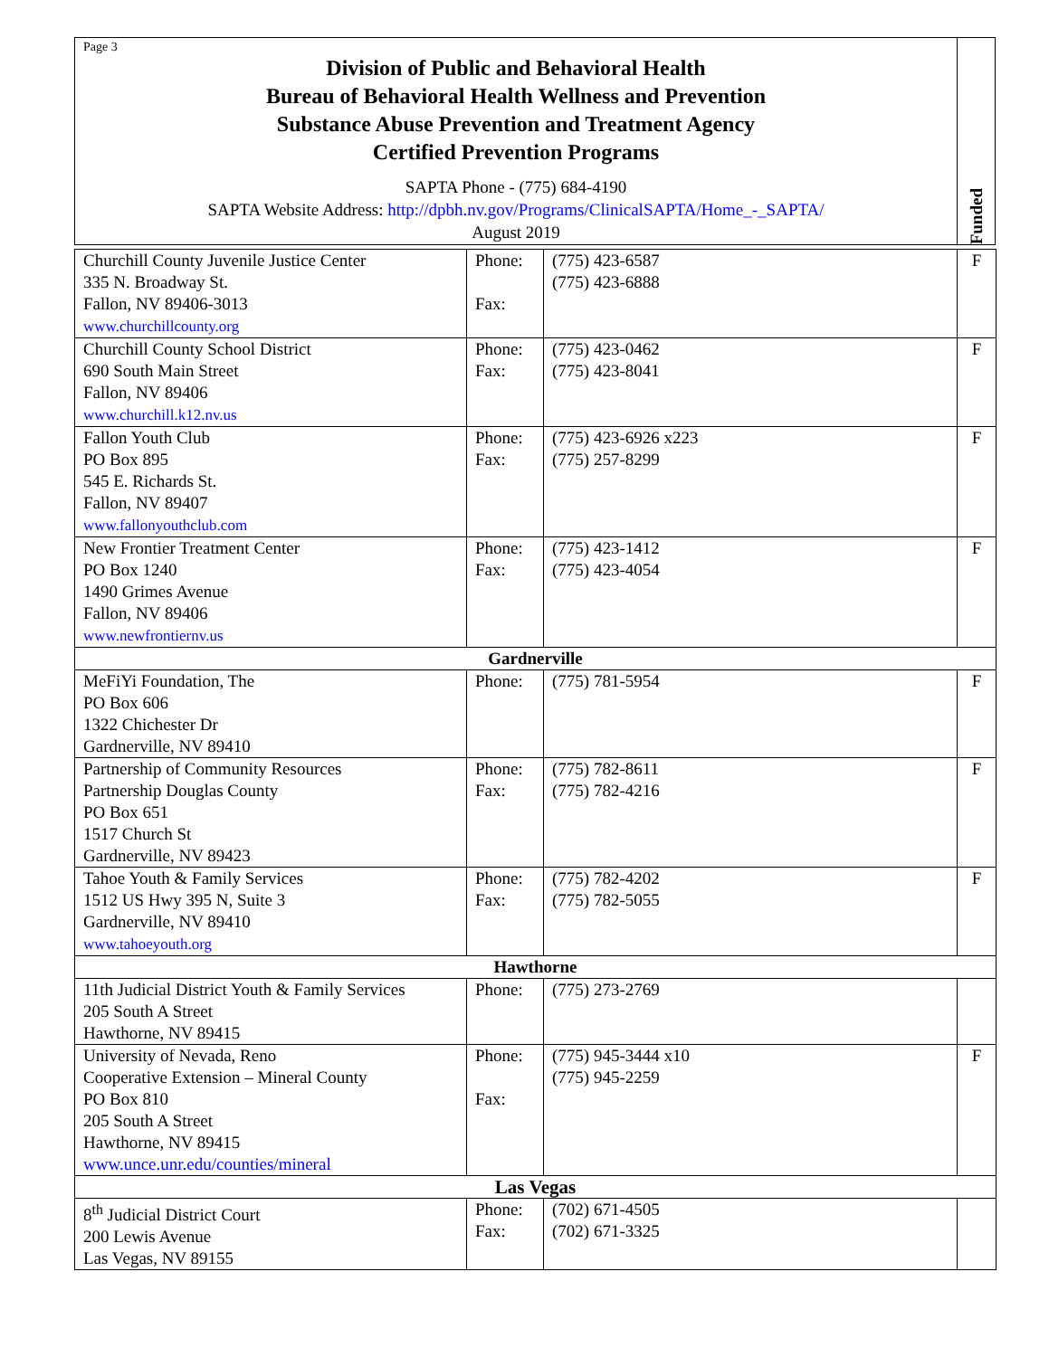Page 3
Division of Public and Behavioral Health
Bureau of Behavioral Health Wellness and Prevention
Substance Abuse Prevention and Treatment Agency
Certified Prevention Programs
SAPTA Phone - (775) 684-4190
SAPTA Website Address: http://dpbh.nv.gov/Programs/ClinicalSAPTA/Home_-_SAPTA/
August 2019
Funded
| Churchill County Juvenile Justice Center 335 N. Broadway St. Fallon, NV 89406-3013 www.churchillcounty.org | Phone: Fax: | (775) 423-6587 (775) 423-6888 | F |
| Churchill County School District 690 South Main Street Fallon, NV 89406 www.churchill.k12.nv.us | Phone: Fax: | (775) 423-0462 (775) 423-8041 | F |
| Fallon Youth Club PO Box 895 545 E. Richards St. Fallon, NV 89407 www.fallonyouthclub.com | Phone: Fax: | (775) 423-6926 x223 (775) 257-8299 | F |
| New Frontier Treatment Center PO Box 1240 1490 Grimes Avenue Fallon, NV 89406 www.newfrontiernv.us | Phone: Fax: | (775) 423-1412 (775) 423-4054 | F |
| Gardnerville | | | |
| MeFiYi Foundation, The PO Box 606 1322 Chichester Dr Gardnerville, NV 89410 | Phone: | (775) 781-5954 | F |
| Partnership of Community Resources Partnership Douglas County PO Box 651 1517 Church St Gardnerville, NV 89423 | Phone: Fax: | (775) 782-8611 (775) 782-4216 | F |
| Tahoe Youth & Family Services 1512 US Hwy 395 N, Suite 3 Gardnerville, NV 89410 www.tahoeyouth.org | Phone: Fax: | (775) 782-4202 (775) 782-5055 | F |
| Hawthorne | | | |
| 11th Judicial District Youth & Family Services 205 South A Street Hawthorne, NV 89415 | Phone: | (775) 273-2769 | |
| University of Nevada, Reno Cooperative Extension – Mineral County PO Box 810 205 South A Street Hawthorne, NV 89415 www.unce.unr.edu/counties/mineral | Phone: Fax: | (775) 945-3444 x10 (775) 945-2259 | F |
| Las Vegas | | | |
| 8<sup>th</sup> Judicial District Court 200 Lewis Avenue Las Vegas, NV 89155 | Phone: Fax: | (702) 671-4505 (702) 671-3325 | |